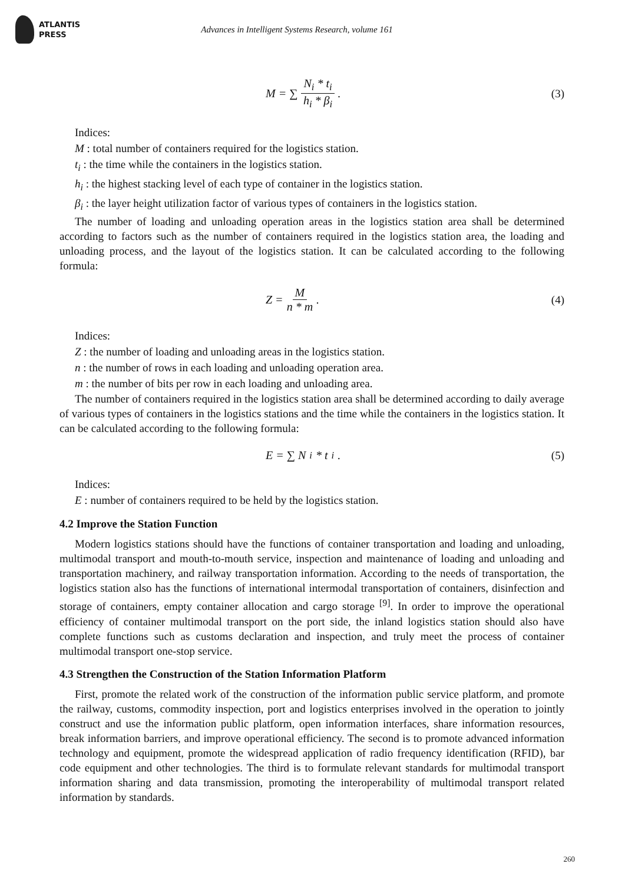ATLANTIS
PRESS
Advances in Intelligent Systems Research, volume 161
M = ∑ N<sub>i</sub> * t<sub>i</sub> h<sub>i</sub> * β<sub>i</sub> . (3)
Indices:
M : total number of containers required for the logistics station.
t<sub>i</sub> : the time while the containers in the logistics station.
h<sub>i</sub> : the highest stacking level of each type of container in the logistics station.
β<sub>i</sub> : the layer height utilization factor of various types of containers in the logistics station.
The number of loading and unloading operation areas in the logistics station area shall be determined according to factors such as the number of containers required in the logistics station area, the loading and unloading process, and the layout of the logistics station. It can be calculated according to the following formula:
Z = M n * m . (4)
Indices:
Z : the number of loading and unloading areas in the logistics station.
n : the number of rows in each loading and unloading operation area.
m : the number of bits per row in each loading and unloading area.
The number of containers required in the logistics station area shall be determined according to daily average of various types of containers in the logistics stations and the time while the containers in the logistics station. It can be calculated according to the following formula:
E = ∑ N<sub>i</sub> * t<sub>i</sub> . (5)
Indices:
E : number of containers required to be held by the logistics station.
4.2 Improve the Station Function
Modern logistics stations should have the functions of container transportation and loading and unloading, multimodal transport and mouth-to-mouth service, inspection and maintenance of loading and unloading and transportation machinery, and railway transportation information. According to the needs of transportation, the logistics station also has the functions of international intermodal transportation of containers, disinfection and storage of containers, empty container allocation and cargo storage <sup>[9]</sup>. In order to improve the operational efficiency of container multimodal transport on the port side, the inland logistics station should also have complete functions such as customs declaration and inspection, and truly meet the process of container multimodal transport one-stop service.
4.3 Strengthen the Construction of the Station Information Platform
First, promote the related work of the construction of the information public service platform, and promote the railway, customs, commodity inspection, port and logistics enterprises involved in the operation to jointly construct and use the information public platform, open information interfaces, share information resources, break information barriers, and improve operational efficiency. The second is to promote advanced information technology and equipment, promote the widespread application of radio frequency identification (RFID), bar code equipment and other technologies. The third is to formulate relevant standards for multimodal transport information sharing and data transmission, promoting the interoperability of multimodal transport related information by standards.
260